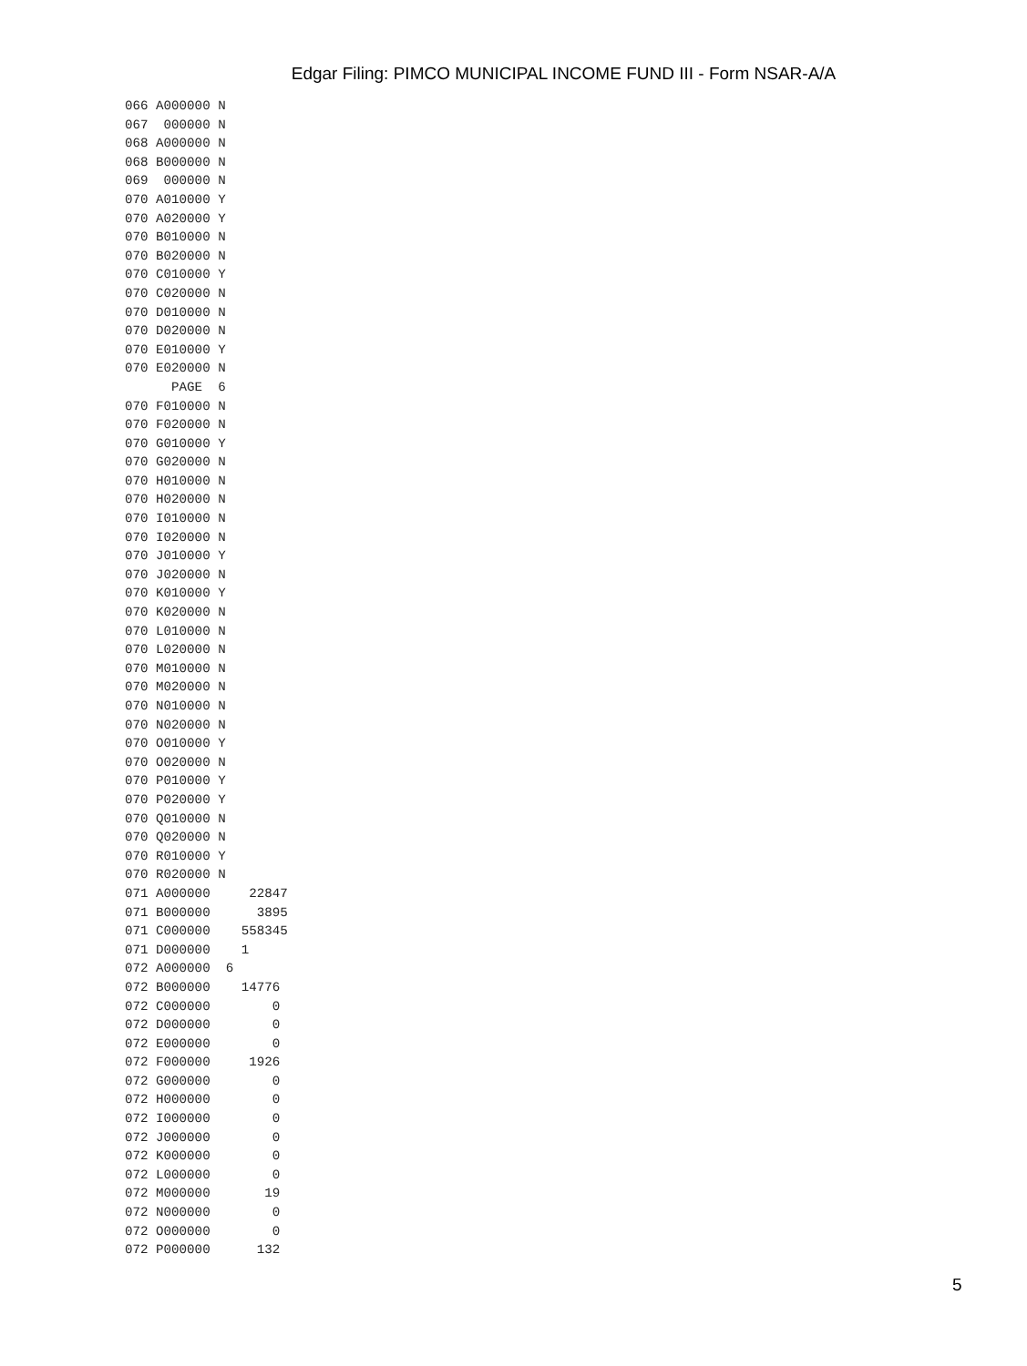Edgar Filing: PIMCO MUNICIPAL INCOME FUND III - Form NSAR-A/A
066 A000000 N
067  000000 N
068 A000000 N
068 B000000 N
069  000000 N
070 A010000 Y
070 A020000 Y
070 B010000 N
070 B020000 N
070 C010000 Y
070 C020000 N
070 D010000 N
070 D020000 N
070 E010000 Y
070 E020000 N
      PAGE  6
070 F010000 N
070 F020000 N
070 G010000 Y
070 G020000 N
070 H010000 N
070 H020000 N
070 I010000 N
070 I020000 N
070 J010000 Y
070 J020000 N
070 K010000 Y
070 K020000 N
070 L010000 N
070 L020000 N
070 M010000 N
070 M020000 N
070 N010000 N
070 N020000 N
070 O010000 Y
070 O020000 N
070 P010000 Y
070 P020000 Y
070 Q010000 N
070 Q020000 N
070 R010000 Y
070 R020000 N
071 A000000     22847
071 B000000      3895
071 C000000    558345
071 D000000    1
072 A000000  6
072 B000000    14776
072 C000000        0
072 D000000        0
072 E000000        0
072 F000000     1926
072 G000000        0
072 H000000        0
072 I000000        0
072 J000000        0
072 K000000        0
072 L000000        0
072 M000000       19
072 N000000        0
072 O000000        0
072 P000000      132
5